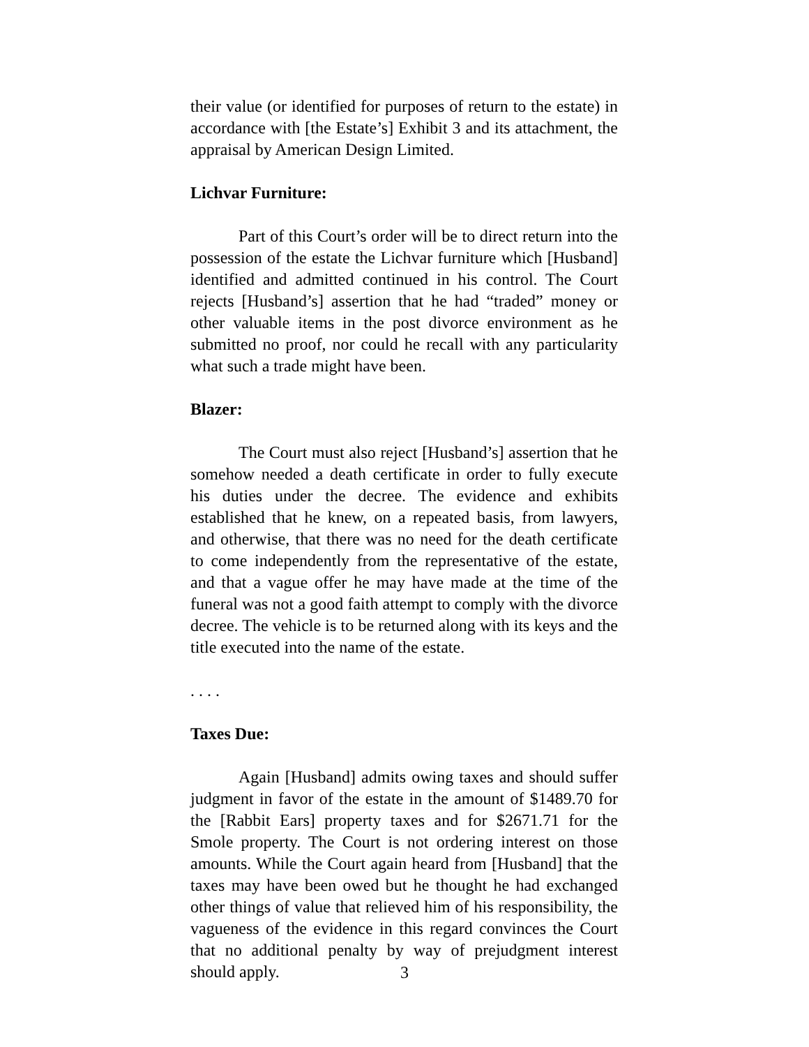their value (or identified for purposes of return to the estate) in accordance with [the Estate’s] Exhibit 3 and its attachment, the appraisal by American Design Limited.
Lichvar Furniture:
Part of this Court’s order will be to direct return into the possession of the estate the Lichvar furniture which [Husband] identified and admitted continued in his control. The Court rejects [Husband’s] assertion that he had “traded” money or other valuable items in the post divorce environment as he submitted no proof, nor could he recall with any particularity what such a trade might have been.
Blazer:
The Court must also reject [Husband’s] assertion that he somehow needed a death certificate in order to fully execute his duties under the decree. The evidence and exhibits established that he knew, on a repeated basis, from lawyers, and otherwise, that there was no need for the death certificate to come independently from the representative of the estate, and that a vague offer he may have made at the time of the funeral was not a good faith attempt to comply with the divorce decree. The vehicle is to be returned along with its keys and the title executed into the name of the estate.
. . . .
Taxes Due:
Again [Husband] admits owing taxes and should suffer judgment in favor of the estate in the amount of $1489.70 for the [Rabbit Ears] property taxes and for $2671.71 for the Smole property. The Court is not ordering interest on those amounts. While the Court again heard from [Husband] that the taxes may have been owed but he thought he had exchanged other things of value that relieved him of his responsibility, the vagueness of the evidence in this regard convinces the Court that no additional penalty by way of prejudgment interest should apply.
3